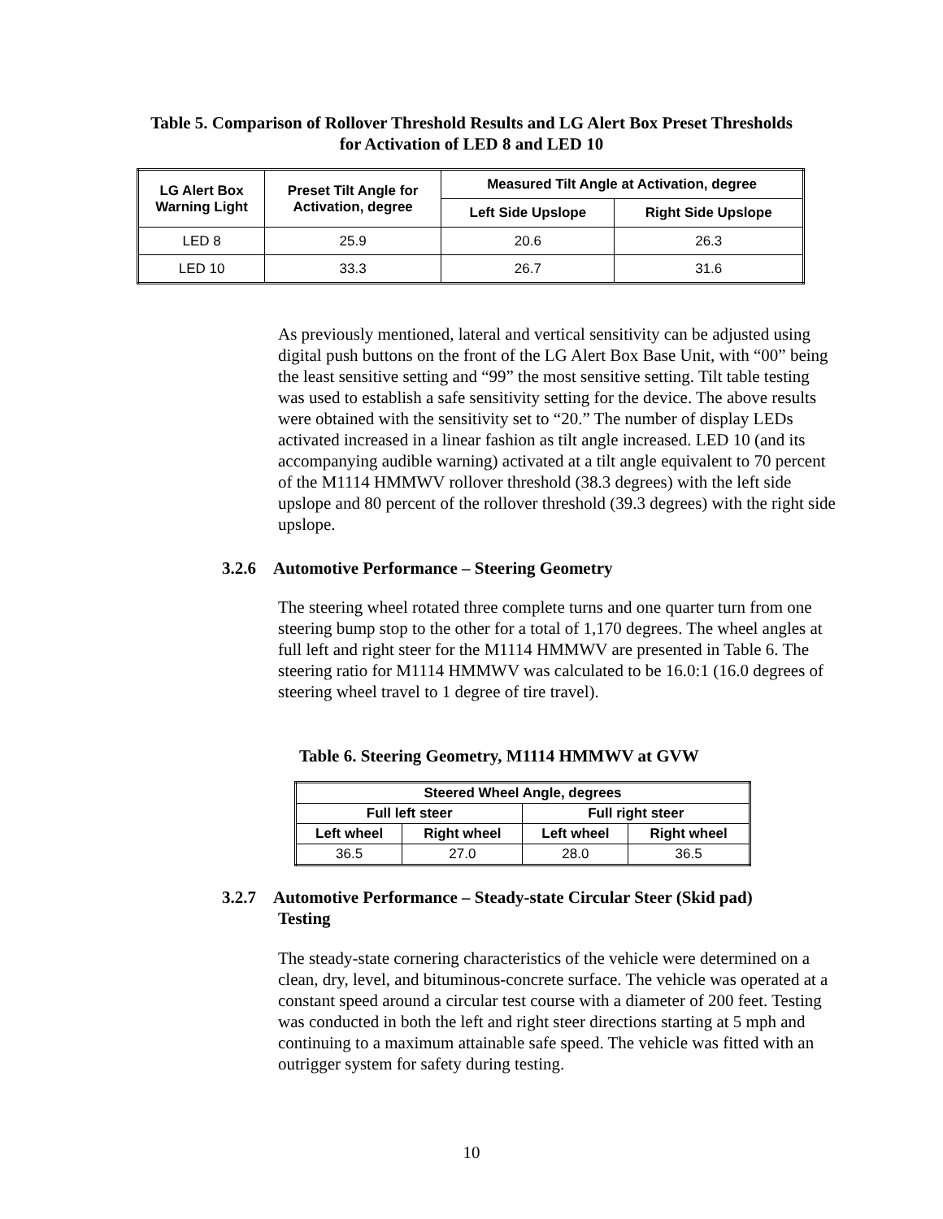Table 5. Comparison of Rollover Threshold Results and LG Alert Box Preset Thresholds
for Activation of LED 8 and LED 10
| LG Alert Box Warning Light | Preset Tilt Angle for Activation, degree | Measured Tilt Angle at Activation, degree | |
| --- | --- | --- | --- |
| | | Left Side Upslope | Right Side Upslope |
| LED 8 | 25.9 | 20.6 | 26.3 |
| LED 10 | 33.3 | 26.7 | 31.6 |
As previously mentioned, lateral and vertical sensitivity can be adjusted using digital push buttons on the front of the LG Alert Box Base Unit, with “00” being the least sensitive setting and “99” the most sensitive setting. Tilt table testing was used to establish a safe sensitivity setting for the device. The above results were obtained with the sensitivity set to “20.” The number of display LEDs activated increased in a linear fashion as tilt angle increased. LED 10 (and its accompanying audible warning) activated at a tilt angle equivalent to 70 percent of the M1114 HMMWV rollover threshold (38.3 degrees) with the left side upslope and 80 percent of the rollover threshold (39.3 degrees) with the right side upslope.
3.2.6 Automotive Performance – Steering Geometry
The steering wheel rotated three complete turns and one quarter turn from one steering bump stop to the other for a total of 1,170 degrees. The wheel angles at full left and right steer for the M1114 HMMWV are presented in Table 6. The steering ratio for M1114 HMMWV was calculated to be 16.0:1 (16.0 degrees of steering wheel travel to 1 degree of tire travel).
Table 6. Steering Geometry, M1114 HMMWV at GVW
| Steered Wheel Angle, degrees | | | |
| --- | --- | --- | --- |
| Full left steer | | Full right steer | |
| Left wheel | Right wheel | Left wheel | Right wheel |
| 36.5 | 27.0 | 28.0 | 36.5 |
3.2.7 Automotive Performance – Steady-state Circular Steer (Skid pad)
Testing
The steady-state cornering characteristics of the vehicle were determined on a clean, dry, level, and bituminous-concrete surface. The vehicle was operated at a constant speed around a circular test course with a diameter of 200 feet. Testing was conducted in both the left and right steer directions starting at 5 mph and continuing to a maximum attainable safe speed. The vehicle was fitted with an outrigger system for safety during testing.
10